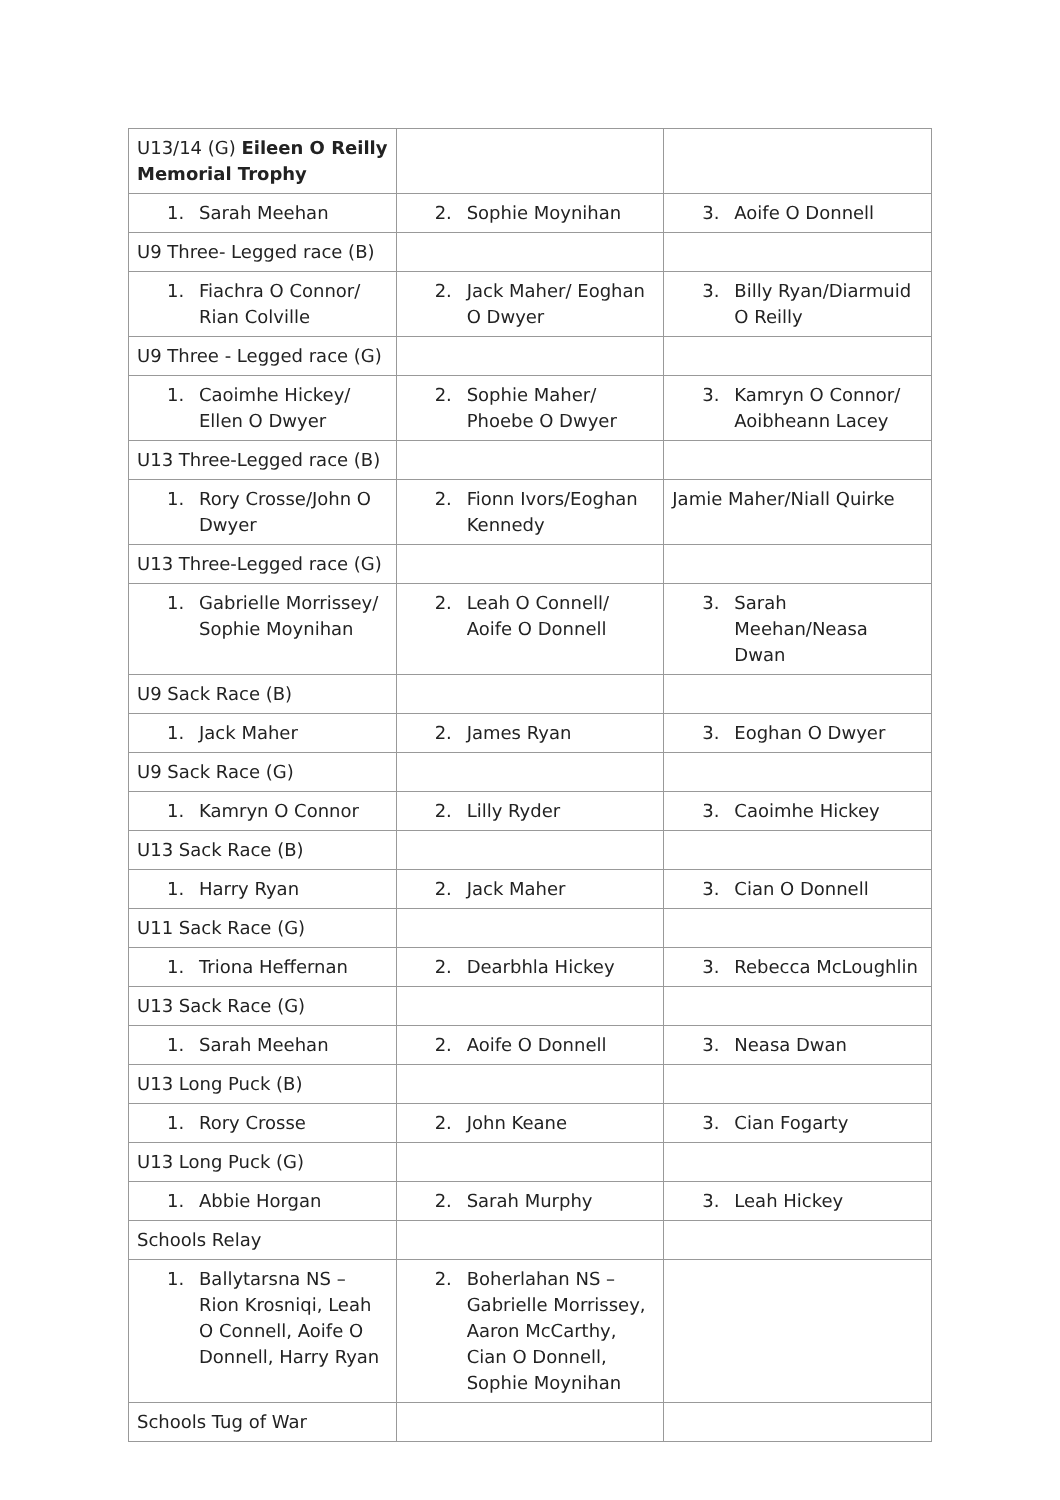| U13/14 (G) Eileen O Reilly Memorial Trophy | | |
| 1. Sarah Meehan | 2. Sophie Moynihan | 3. Aoife O Donnell |
| U9 Three- Legged race (B) | | |
| 1. Fiachra O Connor/ Rian Colville | 2. Jack Maher/ Eoghan O Dwyer | 3. Billy Ryan/Diarmuid O Reilly |
| U9 Three - Legged race (G) | | |
| 1. Caoimhe Hickey/ Ellen O Dwyer | 2. Sophie Maher/ Phoebe O Dwyer | 3. Kamryn O Connor/ Aoibheann Lacey |
| U13 Three-Legged race (B) | | |
| 1. Rory Crosse/John O Dwyer | 2. Fionn Ivors/Eoghan Kennedy | Jamie Maher/Niall Quirke |
| U13 Three-Legged race (G) | | |
| 1. Gabrielle Morrissey/ Sophie Moynihan | 2. Leah O Connell/ Aoife O Donnell | 3. Sarah Meehan/Neasa Dwan |
| U9 Sack Race (B) | | |
| 1. Jack Maher | 2. James Ryan | 3. Eoghan O Dwyer |
| U9 Sack Race (G) | | |
| 1. Kamryn O Connor | 2. Lilly Ryder | 3. Caoimhe Hickey |
| U13 Sack Race (B) | | |
| 1. Harry Ryan | 2. Jack Maher | 3. Cian O Donnell |
| U11 Sack Race (G) | | |
| 1. Triona Heffernan | 2. Dearbhla Hickey | 3. Rebecca McLoughlin |
| U13 Sack Race (G) | | |
| 1. Sarah Meehan | 2. Aoife O Donnell | 3. Neasa Dwan |
| U13 Long Puck (B) | | |
| 1. Rory Crosse | 2. John Keane | 3. Cian Fogarty |
| U13 Long Puck (G) | | |
| 1. Abbie Horgan | 2. Sarah Murphy | 3. Leah Hickey |
| Schools Relay | | |
| 1. Ballytarsna NS – Rion Krosniqi, Leah O Connell, Aoife O Donnell, Harry Ryan | 2. Boherlahan NS – Gabrielle Morrissey, Aaron McCarthy, Cian O Donnell, Sophie Moynihan | |
| Schools Tug of War | | |